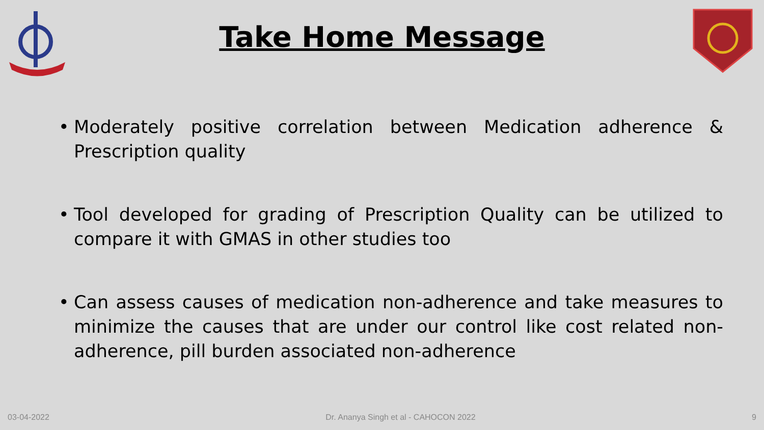Take Home Message
• Moderately positive correlation between Medication adherence & Prescription quality
• Tool developed for grading of Prescription Quality can be utilized to compare it with GMAS in other studies too
• Can assess causes of medication non-adherence and take measures to minimize the causes that are under our control like cost related non-adherence, pill burden associated non-adherence
03-04-2022 Dr. Ananya Singh et al - CAHOCON 2022 9